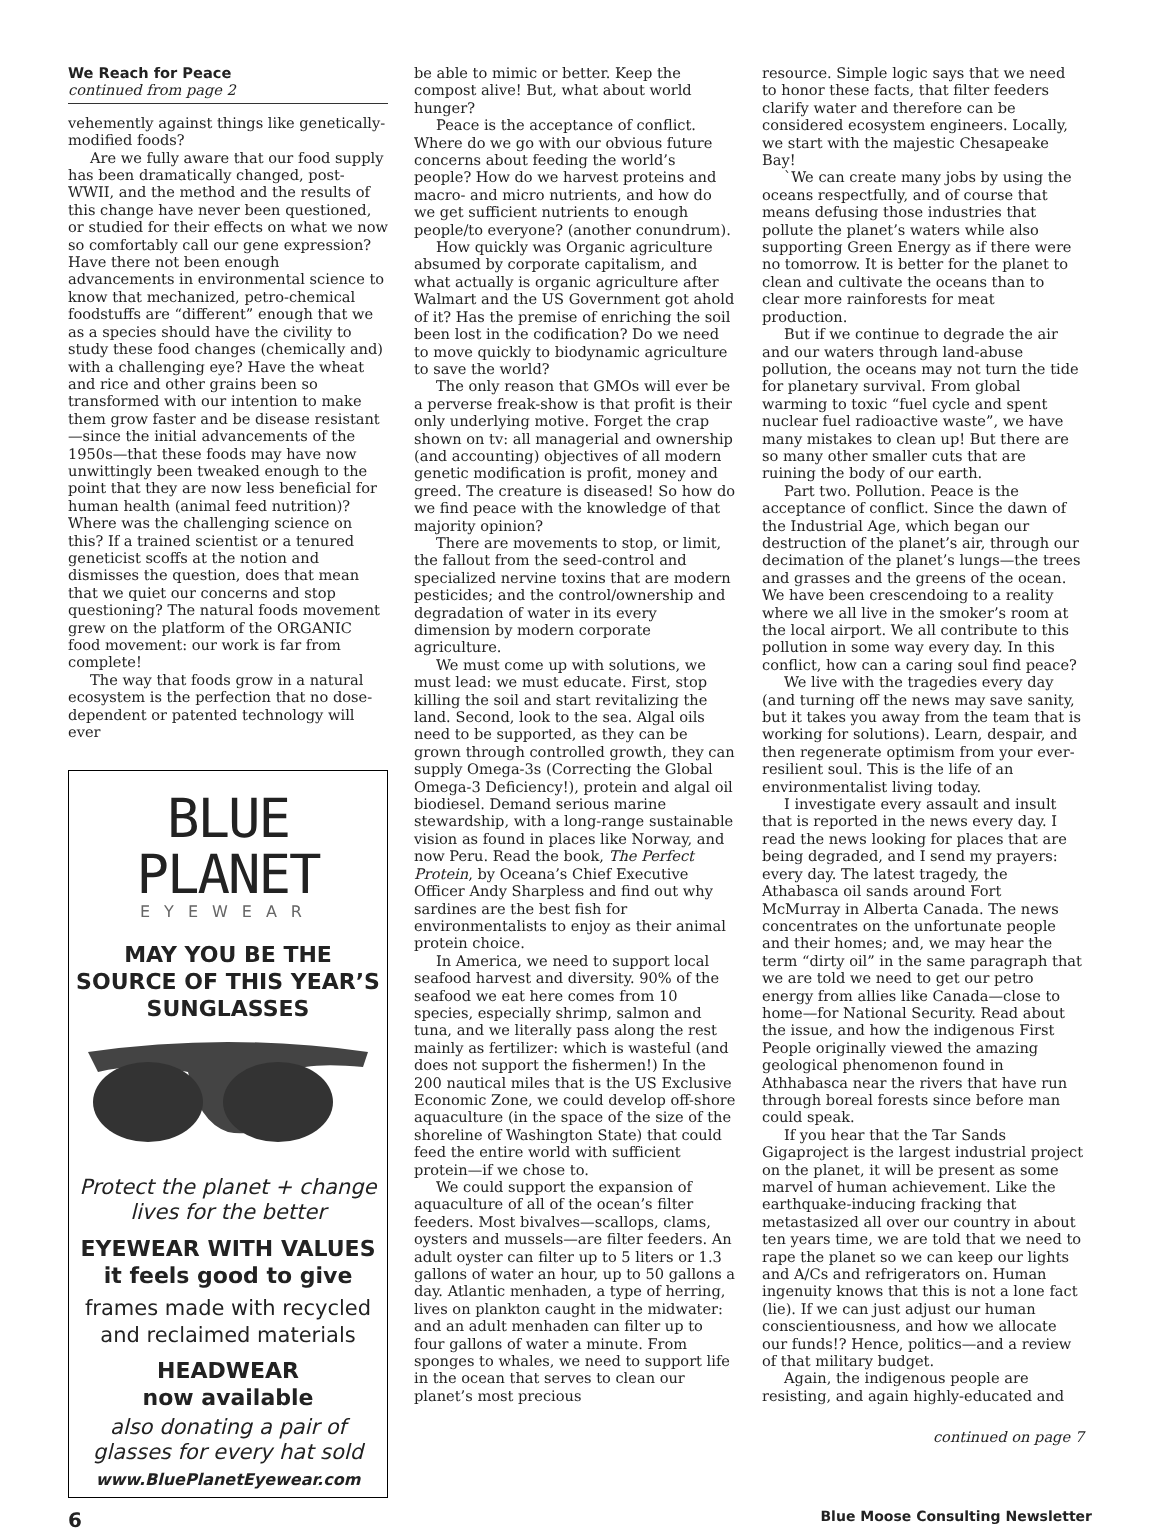We Reach for Peace
continued from page 2
vehemently against things like genetically-modified foods?
Are we fully aware that our food supply has been dramatically changed, post-WWII, and the method and the results of this change have never been questioned, or studied for their effects on what we now so comfortably call our gene expression? Have there not been enough advancements in environmental science to know that mechanized, petro-chemical foodstuffs are “different” enough that we as a species should have the civility to study these food changes (chemically and) with a challenging eye? Have the wheat and rice and other grains been so transformed with our intention to make them grow faster and be disease resistant—since the initial advancements of the 1950s—that these foods may have now unwittingly been tweaked enough to the point that they are now less beneficial for human health (animal feed nutrition)? Where was the challenging science on this? If a trained scientist or a tenured geneticist scoffs at the notion and dismisses the question, does that mean that we quiet our concerns and stop questioning? The natural foods movement grew on the platform of the ORGANIC food movement: our work is far from complete!
The way that foods grow in a natural ecosystem is the perfection that no dose-dependent or patented technology will ever
BLUE PLANET
EYEWEAR
MAY YOU BE THE SOURCE OF THIS YEAR’S SUNGLASSES
Protect the planet + change lives for the better
EYEWEAR WITH VALUES
it feels good to give
frames made with recycled and reclaimed materials
HEADWEAR
now available
also donating a pair of glasses for every hat sold
www.BluePlanetEyewear.com
be able to mimic or better. Keep the compost alive! But, what about world hunger?
Peace is the acceptance of conflict. Where do we go with our obvious future concerns about feeding the world’s people? How do we harvest proteins and macro- and micro nutrients, and how do we get sufficient nutrients to enough people/to everyone? (another conundrum).
How quickly was Organic agriculture absumed by corporate capitalism, and what actually is organic agriculture after Walmart and the US Government got ahold of it? Has the premise of enriching the soil been lost in the codification? Do we need to move quickly to biodynamic agriculture to save the world?
The only reason that GMOs will ever be a perverse freak-show is that profit is their only underlying motive. Forget the crap shown on tv: all managerial and ownership (and accounting) objectives of all modern genetic modification is profit, money and greed. The creature is diseased! So how do we find peace with the knowledge of that majority opinion?
There are movements to stop, or limit, the fallout from the seed-control and specialized nervine toxins that are modern pesticides; and the control/ownership and degradation of water in its every dimension by modern corporate agriculture.
We must come up with solutions, we must lead: we must educate. First, stop killing the soil and start revitalizing the land. Second, look to the sea. Algal oils need to be supported, as they can be grown through controlled growth, they can supply Omega-3s (Correcting the Global Omega-3 Deficiency!), protein and algal oil biodiesel. Demand serious marine stewardship, with a long-range sustainable vision as found in places like Norway, and now Peru. Read the book, The Perfect Protein, by Oceana’s Chief Executive Officer Andy Sharpless and find out why sardines are the best fish for environmentalists to enjoy as their animal protein choice.
In America, we need to support local seafood harvest and diversity. 90% of the seafood we eat here comes from 10 species, especially shrimp, salmon and tuna, and we literally pass along the rest mainly as fertilizer: which is wasteful (and does not support the fishermen!) In the 200 nautical miles that is the US Exclusive Economic Zone, we could develop off-shore aquaculture (in the space of the size of the shoreline of Washington State) that could feed the entire world with sufficient protein—if we chose to.
We could support the expansion of aquaculture of all of the ocean’s filter feeders. Most bivalves—scallops, clams, oysters and mussels—are filter feeders. An adult oyster can filter up to 5 liters or 1.3 gallons of water an hour, up to 50 gallons a day. Atlantic menhaden, a type of herring, lives on plankton caught in the midwater: and an adult menhaden can filter up to four gallons of water a minute. From sponges to whales, we need to support life in the ocean that serves to clean our planet’s most precious
resource. Simple logic says that we need to honor these facts, that filter feeders clarify water and therefore can be considered ecosystem engineers. Locally, we start with the majestic Chesapeake Bay!
`We can create many jobs by using the oceans respectfully, and of course that means defusing those industries that pollute the planet’s waters while also supporting Green Energy as if there were no tomorrow. It is better for the planet to clean and cultivate the oceans than to clear more rainforests for meat production.
But if we continue to degrade the air and our waters through land-abuse pollution, the oceans may not turn the tide for planetary survival. From global warming to toxic “fuel cycle and spent nuclear fuel radioactive waste”, we have many mistakes to clean up! But there are so many other smaller cuts that are ruining the body of our earth.
Part two. Pollution. Peace is the acceptance of conflict. Since the dawn of the Industrial Age, which began our destruction of the planet’s air, through our decimation of the planet’s lungs—the trees and grasses and the greens of the ocean. We have been crescendoing to a reality where we all live in the smoker’s room at the local airport. We all contribute to this pollution in some way every day. In this conflict, how can a caring soul find peace?
We live with the tragedies every day (and turning off the news may save sanity, but it takes you away from the team that is working for solutions). Learn, despair, and then regenerate optimism from your ever-resilient soul. This is the life of an environmentalist living today.
I investigate every assault and insult that is reported in the news every day. I read the news looking for places that are being degraded, and I send my prayers: every day. The latest tragedy, the Athabasca oil sands around Fort McMurray in Alberta Canada. The news concentrates on the unfortunate people and their homes; and, we may hear the term “dirty oil” in the same paragraph that we are told we need to get our petro energy from allies like Canada—close to home—for National Security. Read about the issue, and how the indigenous First People originally viewed the amazing geological phenomenon found in Athhabasca near the rivers that have run through boreal forests since before man could speak.
If you hear that the Tar Sands Gigaproject is the largest industrial project on the planet, it will be present as some marvel of human achievement. Like the earthquake-inducing fracking that metastasized all over our country in about ten years time, we are told that we need to rape the planet so we can keep our lights and A/Cs and refrigerators on. Human ingenuity knows that this is not a lone fact (lie). If we can just adjust our human conscientiousness, and how we allocate our funds!? Hence, politics—and a review of that military budget.
Again, the indigenous people are resisting, and again highly-educated and
continued on page 7
6 Blue Moose Consulting Newsletter